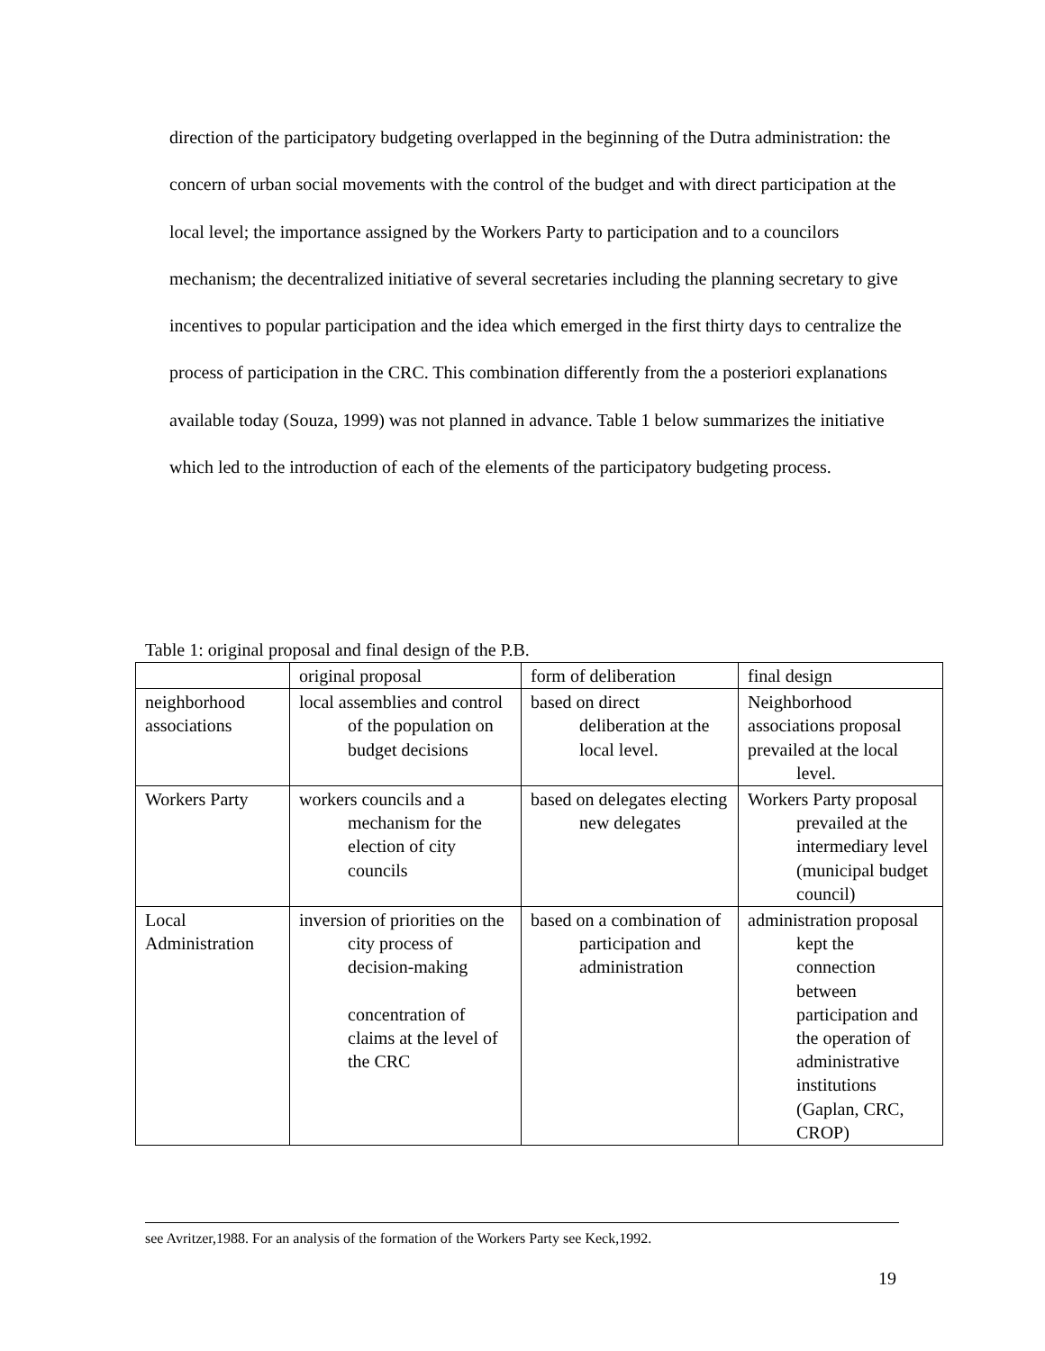direction of the participatory budgeting overlapped in the beginning of the Dutra administration: the concern of urban social movements with the control of the budget and with direct participation at the local level; the importance assigned by the Workers Party to participation and to a councilors mechanism; the decentralized initiative of several secretaries including the planning secretary to give incentives to popular participation and the idea which emerged in the first thirty days to centralize the process of participation in the CRC. This combination differently from the a posteriori explanations available today (Souza, 1999) was not planned in advance. Table 1 below summarizes the initiative which led to the introduction of each of the elements of the participatory budgeting process.
Table 1: original proposal and final design of the P.B.
| | original proposal | form of deliberation | final design |
| neighborhood associations | local assemblies and control of the population on budget decisions | based on direct deliberation at the local level. | Neighborhood associations proposal prevailed at the local level. |
| Workers Party | workers councils and a mechanism for the election of city councils | based on delegates electing new delegates | Workers Party proposal prevailed at the intermediary level (municipal budget council) |
| Local Administration | inversion of priorities on the city process of decision-making concentration of claims at the level of the CRC | based on a combination of participation and administration | administration proposal kept the connection between participation and the operation of administrative institutions (Gaplan, CRC, CROP) |
see Avritzer,1988. For an analysis of the formation of the Workers Party see Keck,1992.
19